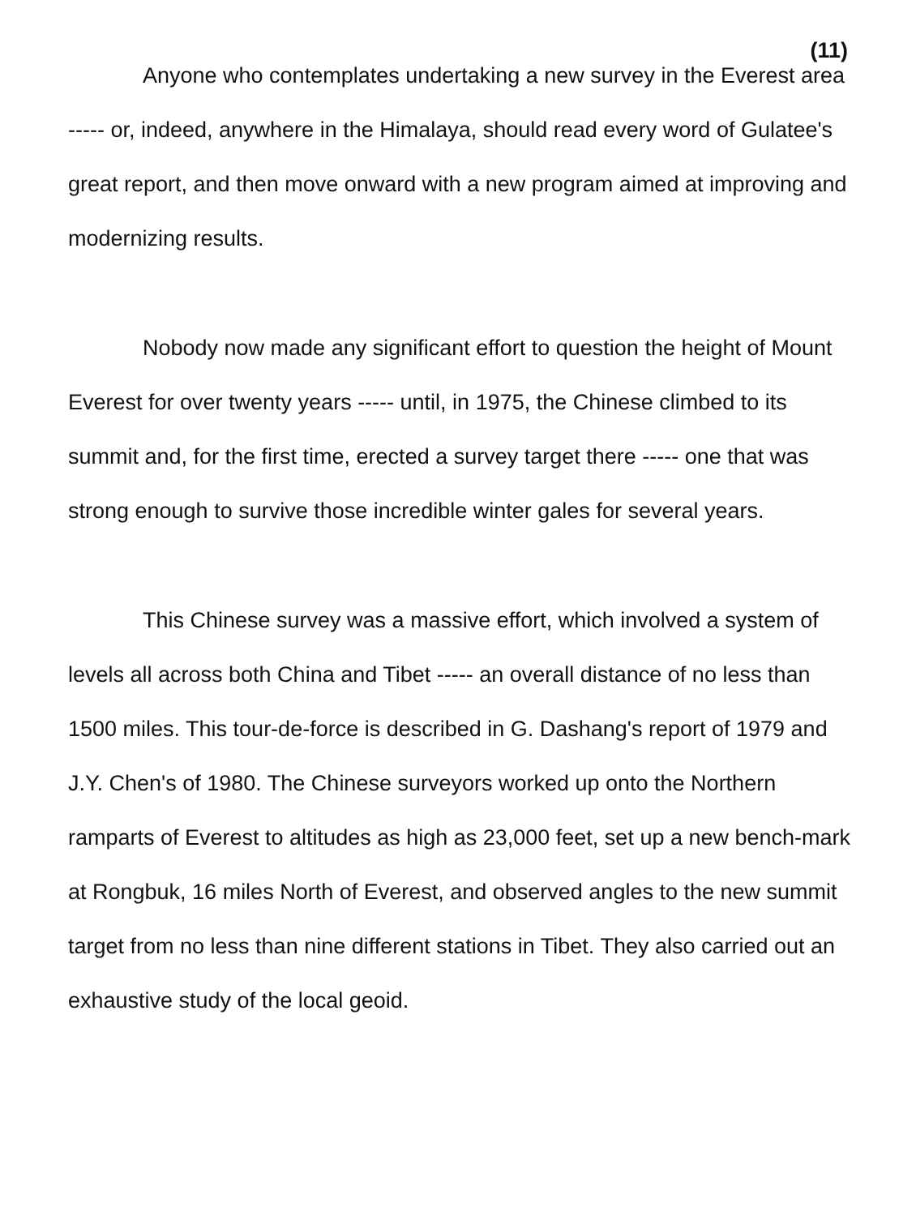(11)
Anyone who contemplates undertaking a new survey in the Everest area ----- or, indeed, anywhere in the Himalaya, should read every word of Gulatee's great report, and then move onward with a new program aimed at improving and modernizing results.
Nobody now made any significant effort to question the height of Mount Everest for over twenty years ----- until, in 1975, the Chinese climbed to its summit and, for the first time, erected a survey target there ----- one that was strong enough to survive those incredible winter gales for several years.
This Chinese survey was a massive effort, which involved a system of levels all across both China and Tibet ----- an overall distance of no less than 1500 miles. This tour-de-force is described in G. Dashang's report of 1979 and J.Y. Chen's of 1980. The Chinese surveyors worked up onto the Northern ramparts of Everest to altitudes as high as 23,000 feet, set up a new bench-mark at Rongbuk, 16 miles North of Everest, and observed angles to the new summit target from no less than nine different stations in Tibet. They also carried out an exhaustive study of the local geoid.